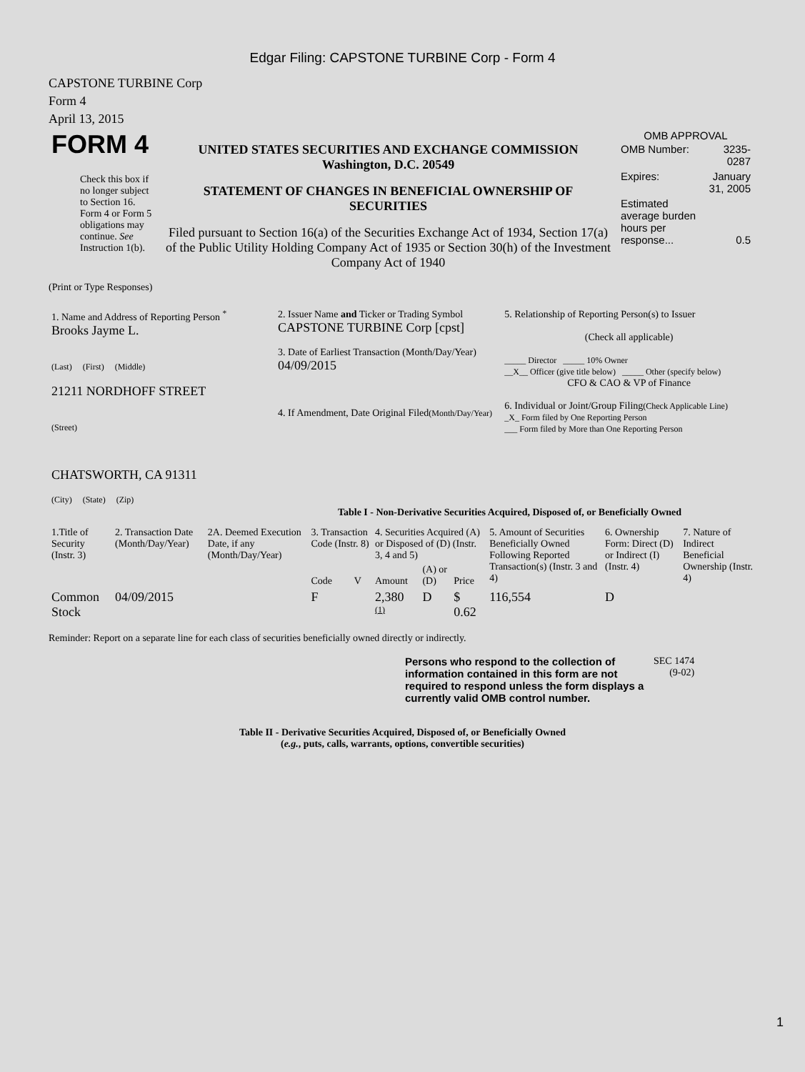Edgar Filing: CAPSTONE TURBINE Corp - Form 4
CAPSTONE TURBINE Corp
Form 4
April 13, 2015
| FORM 4 Check this box if no longer subject to Section 16. Form 4 or Form 5 obligations may continue. See Instruction 1(b). | UNITED STATES SECURITIES AND EXCHANGE COMMISSION Washington, D.C. 20549 STATEMENT OF CHANGES IN BENEFICIAL OWNERSHIP OF SECURITIES Filed pursuant to Section 16(a) of the Securities Exchange Act of 1934, Section 17(a) of the Public Utility Holding Company Act of 1935 or Section 30(h) of the Investment Company Act of 1940 | OMB APPROVAL / OMB Number: / 3235-0287 / / Expires: / January 31, 2005 / / Estimated average burden hours per response... / 0.5 / |
(Print or Type Responses)
| 1. Name and Address of Reporting Person <sup>*</sup> Brooks Jayme L. (Last) (First) (Middle) 21211 NORDHOFF STREET (Street) CHATSWORTH, CA 91311 (City) (State) (Zip) | 2. Issuer Name and Ticker or Trading Symbol CAPSTONE TURBINE Corp [cpst] 3. Date of Earliest Transaction (Month/Day/Year) 04/09/2015 4. If Amendment, Date Original Filed (Month/Day/Year) | 5. Relationship of Reporting Person(s) to Issuer (Check all applicable) _____ Director _____ 10% Owner __X__ Officer (give title below) _____ Other (specify below) CFO & CAO & VP of Finance 6. Individual or Joint/Group Filing (Check Applicable Line) _X_ Form filed by One Reporting Person ___ Form filed by More than One Reporting Person |
Table I - Non-Derivative Securities Acquired, Disposed of, or Beneficially Owned
| 1.Title of Security (Instr. 3) | 2. Transaction Date (Month/Day/Year) | 2A. Deemed Execution Date, if any (Month/Day/Year) | 3. Transaction Code (Instr. 8) | | 4. Securities Acquired (A) or Disposed of (D) (Instr. 3, 4 and 5) | | | 5. Amount of Securities Beneficially Owned Following Reported Transaction(s) (Instr. 3 and 4) | 6. Ownership Form: Direct (D) or Indirect (I) (Instr. 4) | 7. Nature of Indirect Beneficial Ownership (Instr. 4) |
| --- | --- | --- | --- | --- | --- | --- | --- | --- | --- | --- |
| | | | Code | V | Amount | (A) or (D) | Price | | | |
| Common Stock | 04/09/2015 | | F | | 2,380 <sup>(1)</sup> | D | $ 0.62 | 116,554 | D | |
Reminder: Report on a separate line for each class of securities beneficially owned directly or indirectly.
| Persons who respond to the collection of information contained in this form are not required to respond unless the form displays a currently valid OMB control number. | SEC 1474 (9-02) |
Table II - Derivative Securities Acquired, Disposed of, or Beneficially Owned
(e.g., puts, calls, warrants, options, convertible securities)
1